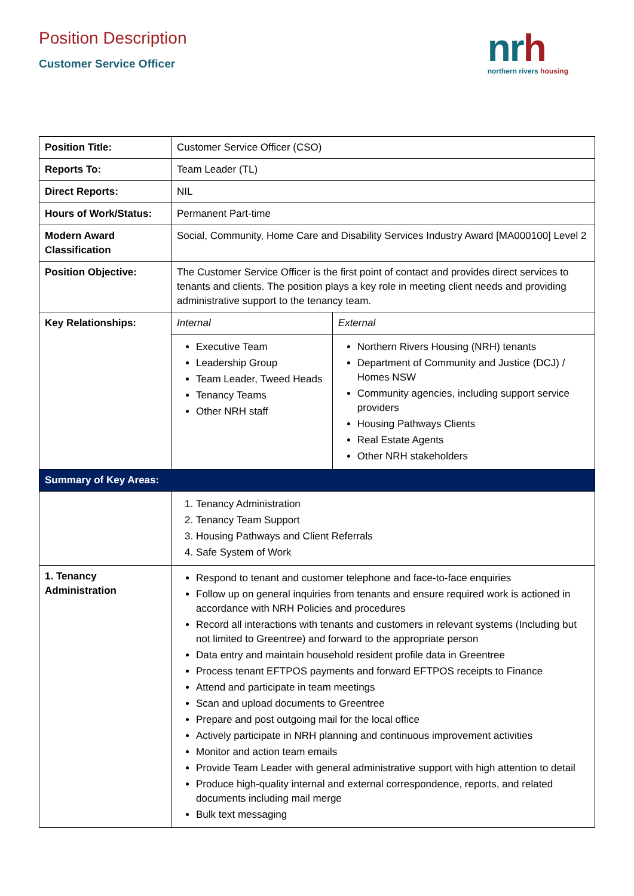Position Description
Customer Service Officer
nrh
northern rivers housing
| Position Title: | Customer Service Officer (CSO) | |
| Reports To: | Team Leader (TL) | |
| Direct Reports: | NIL | |
| Hours of Work/Status: | Permanent Part-time | |
| Modern Award Classification | Social, Community, Home Care and Disability Services Industry Award [MA000100] Level 2 | |
| Position Objective: | The Customer Service Officer is the first point of contact and provides direct services to tenants and clients. The position plays a key role in meeting client needs and providing administrative support to the tenancy team. | |
| Key Relationships: | Internal | External |
| | Executive Team Leadership Group Team Leader, Tweed Heads Tenancy Teams Other NRH staff | Northern Rivers Housing (NRH) tenants Department of Community and Justice (DCJ) / Homes NSW Community agencies, including support service providers Housing Pathways Clients Real Estate Agents Other NRH stakeholders |
| Summary of Key Areas: | | |
| | 1. Tenancy Administration 2. Tenancy Team Support 3. Housing Pathways and Client Referrals 4. Safe System of Work | |
| 1. Tenancy Administration | Respond to tenant and customer telephone and face-to-face enquiries Follow up on general inquiries from tenants and ensure required work is actioned in accordance with NRH Policies and procedures Record all interactions with tenants and customers in relevant systems (Including but not limited to Greentree) and forward to the appropriate person Data entry and maintain household resident profile data in Greentree Process tenant EFTPOS payments and forward EFTPOS receipts to Finance Attend and participate in team meetings Scan and upload documents to Greentree Prepare and post outgoing mail for the local office Actively participate in NRH planning and continuous improvement activities Monitor and action team emails Provide Team Leader with general administrative support with high attention to detail Produce high-quality internal and external correspondence, reports, and related documents including mail merge Bulk text messaging | |